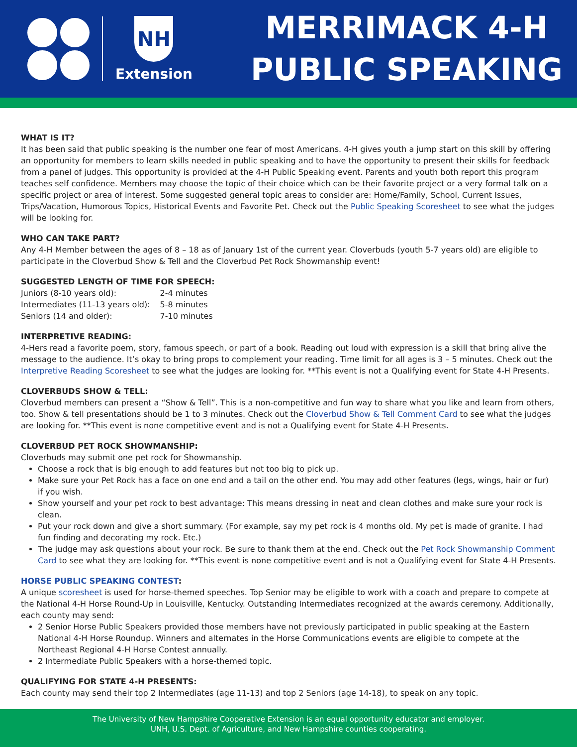NH
Extension
MERRIMACK 4-H
PUBLIC SPEAKING
WHAT IS IT?
It has been said that public speaking is the number one fear of most Americans. 4-H gives youth a jump start on this skill by offering an opportunity for members to learn skills needed in public speaking and to have the opportunity to present their skills for feedback from a panel of judges. This opportunity is provided at the 4-H Public Speaking event. Parents and youth both report this program teaches self confidence. Members may choose the topic of their choice which can be their favorite project or a very formal talk on a specific project or area of interest. Some suggested general topic areas to consider are: Home/Family, School, Current Issues, Trips/Vacation, Humorous Topics, Historical Events and Favorite Pet. Check out the Public Speaking Scoresheet to see what the judges will be looking for.
WHO CAN TAKE PART?
Any 4-H Member between the ages of 8 – 18 as of January 1st of the current year. Cloverbuds (youth 5-7 years old) are eligible to participate in the Cloverbud Show & Tell and the Cloverbud Pet Rock Showmanship event!
SUGGESTED LENGTH OF TIME FOR SPEECH:
| Juniors (8-10 years old): | 2-4 minutes |
| Intermediates (11-13 years old): | 5-8 minutes |
| Seniors (14 and older): | 7-10 minutes |
INTERPRETIVE READING:
4-Hers read a favorite poem, story, famous speech, or part of a book. Reading out loud with expression is a skill that bring alive the message to the audience. It’s okay to bring props to complement your reading. Time limit for all ages is 3 – 5 minutes. Check out the Interpretive Reading Scoresheet to see what the judges are looking for. **This event is not a Qualifying event for State 4-H Presents.
CLOVERBUDS SHOW & TELL:
Cloverbud members can present a “Show & Tell”. This is a non-competitive and fun way to share what you like and learn from others, too. Show & tell presentations should be 1 to 3 minutes. Check out the Cloverbud Show & Tell Comment Card to see what the judges are looking for. **This event is none competitive event and is not a Qualifying event for State 4-H Presents.
CLOVERBUD PET ROCK SHOWMANSHIP:
Cloverbuds may submit one pet rock for Showmanship.
Choose a rock that is big enough to add features but not too big to pick up.
Make sure your Pet Rock has a face on one end and a tail on the other end. You may add other features (legs, wings, hair or fur) if you wish.
Show yourself and your pet rock to best advantage: This means dressing in neat and clean clothes and make sure your rock is clean.
Put your rock down and give a short summary. (For example, say my pet rock is 4 months old. My pet is made of granite. I had fun finding and decorating my rock. Etc.)
The judge may ask questions about your rock. Be sure to thank them at the end. Check out the Pet Rock Showmanship Comment Card to see what they are looking for. **This event is none competitive event and is not a Qualifying event for State 4-H Presents.
HORSE PUBLIC SPEAKING CONTEST:
A unique scoresheet is used for horse-themed speeches. Top Senior may be eligible to work with a coach and prepare to compete at the National 4-H Horse Round-Up in Louisville, Kentucky. Outstanding Intermediates recognized at the awards ceremony. Additionally, each county may send:
2 Senior Horse Public Speakers provided those members have not previously participated in public speaking at the Eastern National 4-H Horse Roundup. Winners and alternates in the Horse Communications events are eligible to compete at the Northeast Regional 4-H Horse Contest annually.
2 Intermediate Public Speakers with a horse-themed topic.
QUALIFYING FOR STATE 4-H PRESENTS:
Each county may send their top 2 Intermediates (age 11-13) and top 2 Seniors (age 14-18), to speak on any topic.
The University of New Hampshire Cooperative Extension is an equal opportunity educator and employer.
UNH, U.S. Dept. of Agriculture, and New Hampshire counties cooperating.